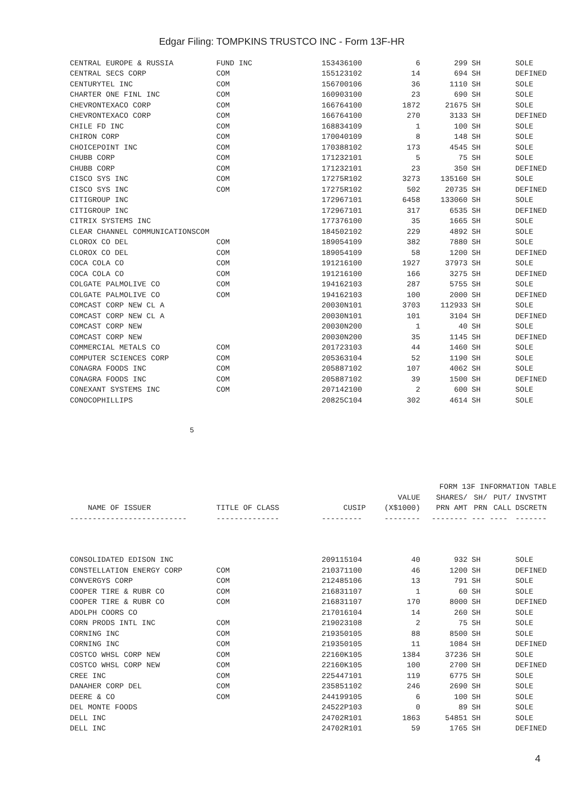Edgar Filing: TOMPKINS TRUSTCO INC - Form 13F-HR
| CENTRAL EUROPE & RUSSIA | FUND INC | 153436100 | 6 | 299 | SH | | SOLE |
| CENTRAL SECS CORP | COM | 155123102 | 14 | 694 | SH | | DEFINED |
| CENTURYTEL INC | COM | 156700106 | 36 | 1110 | SH | | SOLE |
| CHARTER ONE FINL INC | COM | 160903100 | 23 | 690 | SH | | SOLE |
| CHEVRONTEXACO CORP | COM | 166764100 | 1872 | 21675 | SH | | SOLE |
| CHEVRONTEXACO CORP | COM | 166764100 | 270 | 3133 | SH | | DEFINED |
| CHILE FD INC | COM | 168834109 | 1 | 100 | SH | | SOLE |
| CHIRON CORP | COM | 170040109 | 8 | 148 | SH | | SOLE |
| CHOICEPOINT INC | COM | 170388102 | 173 | 4545 | SH | | SOLE |
| CHUBB CORP | COM | 171232101 | 5 | 75 | SH | | SOLE |
| CHUBB CORP | COM | 171232101 | 23 | 350 | SH | | DEFINED |
| CISCO SYS INC | COM | 17275R102 | 3273 | 135160 | SH | | SOLE |
| CISCO SYS INC | COM | 17275R102 | 502 | 20735 | SH | | DEFINED |
| CITIGROUP INC | | 172967101 | 6458 | 133060 | SH | | SOLE |
| CITIGROUP INC | | 172967101 | 317 | 6535 | SH | | DEFINED |
| CITRIX SYSTEMS INC | | 177376100 | 35 | 1665 | SH | | SOLE |
| CLEAR CHANNEL COMMUNICATIONSCOM | | 184502102 | 229 | 4892 | SH | | SOLE |
| CLOROX CO DEL | COM | 189054109 | 382 | 7880 | SH | | SOLE |
| CLOROX CO DEL | COM | 189054109 | 58 | 1200 | SH | | DEFINED |
| COCA COLA CO | COM | 191216100 | 1927 | 37973 | SH | | SOLE |
| COCA COLA CO | COM | 191216100 | 166 | 3275 | SH | | DEFINED |
| COLGATE PALMOLIVE CO | COM | 194162103 | 287 | 5755 | SH | | SOLE |
| COLGATE PALMOLIVE CO | COM | 194162103 | 100 | 2000 | SH | | DEFINED |
| COMCAST CORP NEW CL A | | 20030N101 | 3703 | 112933 | SH | | SOLE |
| COMCAST CORP NEW CL A | | 20030N101 | 101 | 3104 | SH | | DEFINED |
| COMCAST CORP NEW | | 20030N200 | 1 | 40 | SH | | SOLE |
| COMCAST CORP NEW | | 20030N200 | 35 | 1145 | SH | | DEFINED |
| COMMERCIAL METALS CO | COM | 201723103 | 44 | 1460 | SH | | SOLE |
| COMPUTER SCIENCES CORP | COM | 205363104 | 52 | 1190 | SH | | SOLE |
| CONAGRA FOODS INC | COM | 205887102 | 107 | 4062 | SH | | SOLE |
| CONAGRA FOODS INC | COM | 205887102 | 39 | 1500 | SH | | DEFINED |
| CONEXANT SYSTEMS INC | COM | 207142100 | 2 | 600 | SH | | SOLE |
| CONOCOPHILLIPS | | 20825C104 | 302 | 4614 | SH | | SOLE |
5
| | | | FORM 13F INFORMATION TABLE | | | | |
| --- | --- | --- | --- | --- | --- | --- | --- |
| | | | VALUE | SHARES/ | SH/ | PUT/ | INVSTMT |
| NAME OF ISSUER | TITLE OF CLASS | CUSIP | (X$1000) | PRN AMT | PRN | CALL | DSCRETN |
| -------------------------- | -------------- | --------- | -------- | -------- | --- | ---- | ------- |
| CONSOLIDATED EDISON INC | | 209115104 | 40 | 932 | SH | | SOLE |
| CONSTELLATION ENERGY CORP | COM | 210371100 | 46 | 1200 | SH | | DEFINED |
| CONVERGYS CORP | COM | 212485106 | 13 | 791 | SH | | SOLE |
| COOPER TIRE & RUBR CO | COM | 216831107 | 1 | 60 | SH | | SOLE |
| COOPER TIRE & RUBR CO | COM | 216831107 | 170 | 8000 | SH | | DEFINED |
| ADOLPH COORS CO | | 217016104 | 14 | 260 | SH | | SOLE |
| CORN PRODS INTL INC | COM | 219023108 | 2 | 75 | SH | | SOLE |
| CORNING INC | COM | 219350105 | 88 | 8500 | SH | | SOLE |
| CORNING INC | COM | 219350105 | 11 | 1084 | SH | | DEFINED |
| COSTCO WHSL CORP NEW | COM | 22160K105 | 1384 | 37236 | SH | | SOLE |
| COSTCO WHSL CORP NEW | COM | 22160K105 | 100 | 2700 | SH | | DEFINED |
| CREE INC | COM | 225447101 | 119 | 6775 | SH | | SOLE |
| DANAHER CORP DEL | COM | 235851102 | 246 | 2690 | SH | | SOLE |
| DEERE & CO | COM | 244199105 | 6 | 100 | SH | | SOLE |
| DEL MONTE FOODS | | 24522P103 | 0 | 89 | SH | | SOLE |
| DELL INC | | 24702R101 | 1863 | 54851 | SH | | SOLE |
| DELL INC | | 24702R101 | 59 | 1765 | SH | | DEFINED |
4